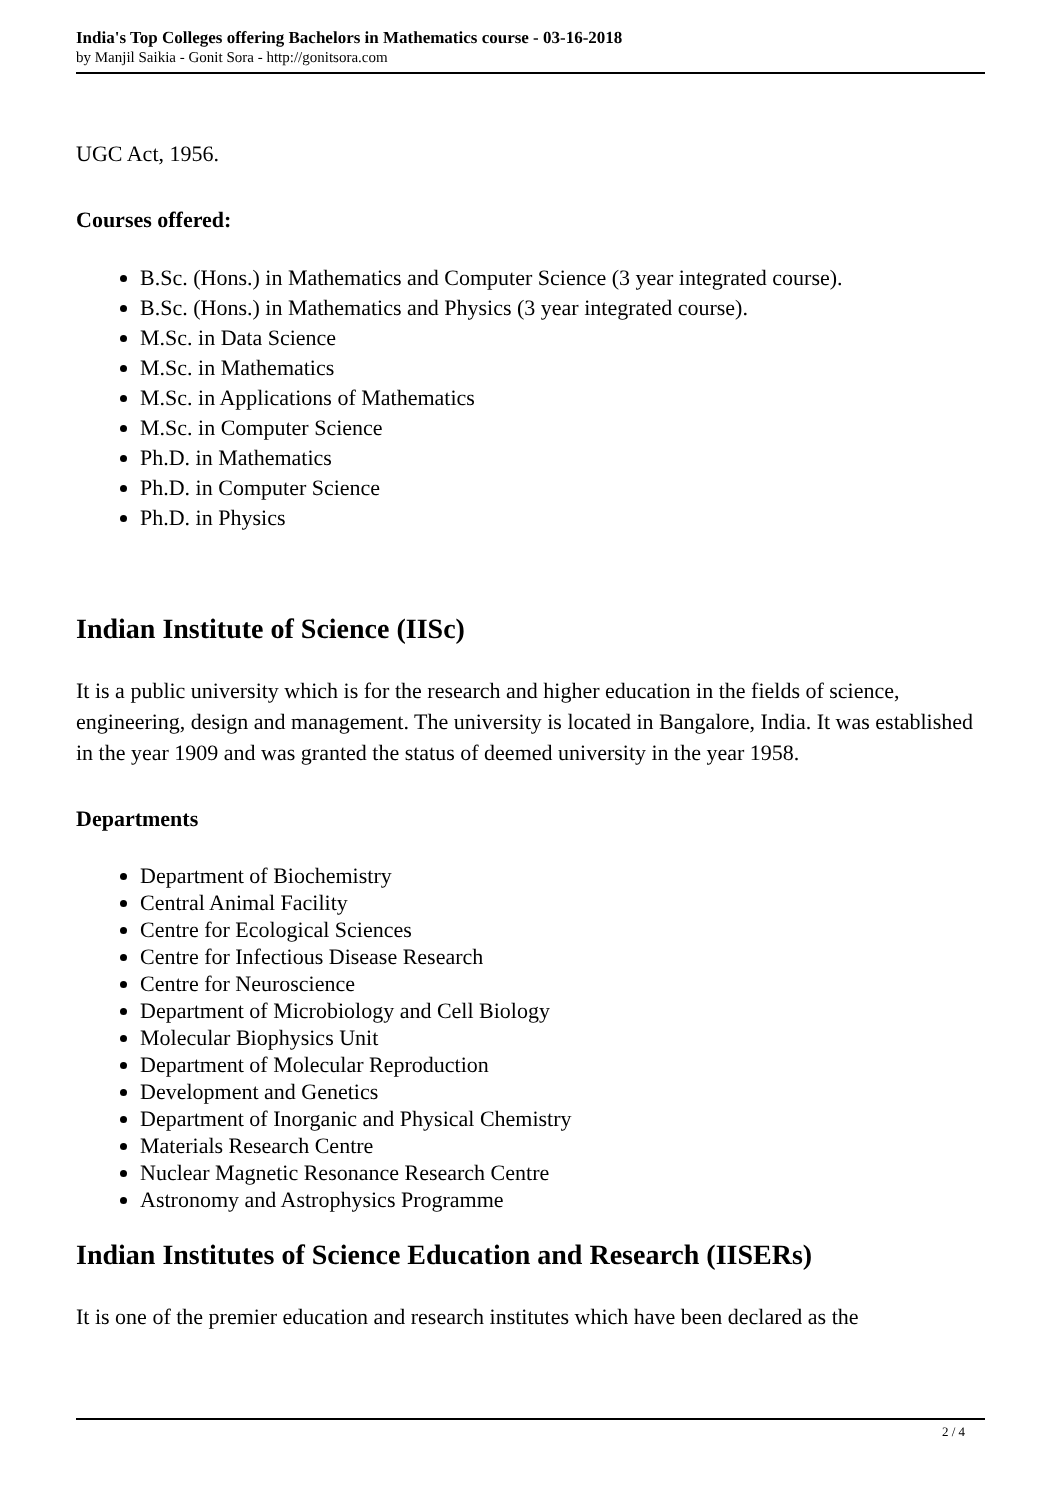India's Top Colleges offering Bachelors in Mathematics course - 03-16-2018
by Manjil Saikia - Gonit Sora - http://gonitsora.com
UGC Act, 1956.
Courses offered:
B.Sc. (Hons.) in Mathematics and Computer Science (3 year integrated course).
B.Sc. (Hons.) in Mathematics and Physics (3 year integrated course).
M.Sc. in Data Science
M.Sc. in Mathematics
M.Sc. in Applications of Mathematics
M.Sc. in Computer Science
Ph.D. in Mathematics
Ph.D. in Computer Science
Ph.D. in Physics
Indian Institute of Science (IISc)
It is a public university which is for the research and higher education in the fields of science, engineering, design and management. The university is located in Bangalore, India. It was established in the year 1909 and was granted the status of deemed university in the year 1958.
Departments
Department of Biochemistry
Central Animal Facility
Centre for Ecological Sciences
Centre for Infectious Disease Research
Centre for Neuroscience
Department of Microbiology and Cell Biology
Molecular Biophysics Unit
Department of Molecular Reproduction
Development and Genetics
Department of Inorganic and Physical Chemistry
Materials Research Centre
Nuclear Magnetic Resonance Research Centre
Astronomy and Astrophysics Programme
Indian Institutes of Science Education and Research (IISERs)
It is one of the premier education and research institutes which have been declared as the
2 / 4